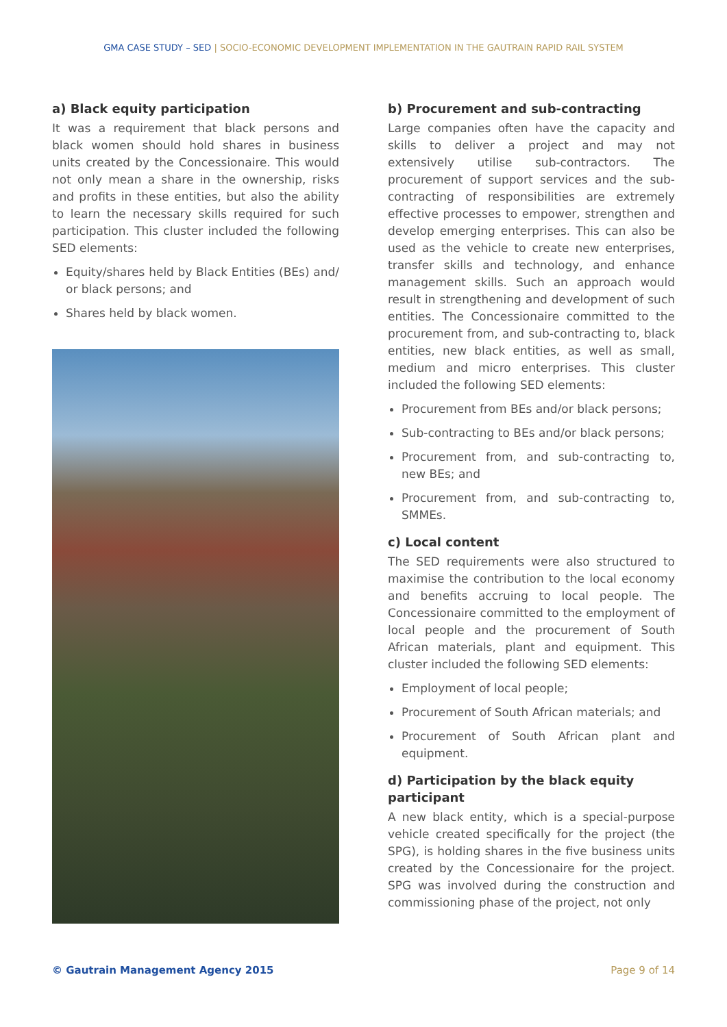GMA CASE STUDY – SED | SOCIO-ECONOMIC DEVELOPMENT IMPLEMENTATION IN THE GAUTRAIN RAPID RAIL SYSTEM
a) Black equity participation
It was a requirement that black persons and black women should hold shares in business units created by the Concessionaire. This would not only mean a share in the ownership, risks and profits in these entities, but also the ability to learn the necessary skills required for such participation. This cluster included the following SED elements:
Equity/shares held by Black Entities (BEs) and/ or black persons; and
Shares held by black women.
b) Procurement and sub-contracting
Large companies often have the capacity and skills to deliver a project and may not extensively utilise sub-contractors. The procurement of support services and the sub-contracting of responsibilities are extremely effective processes to empower, strengthen and develop emerging enterprises. This can also be used as the vehicle to create new enterprises, transfer skills and technology, and enhance management skills. Such an approach would result in strengthening and development of such entities. The Concessionaire committed to the procurement from, and sub-contracting to, black entities, new black entities, as well as small, medium and micro enterprises. This cluster included the following SED elements:
Procurement from BEs and/or black persons;
Sub-contracting to BEs and/or black persons;
Procurement from, and sub-contracting to, new BEs; and
Procurement from, and sub-contracting to, SMMEs.
c) Local content
The SED requirements were also structured to maximise the contribution to the local economy and benefits accruing to local people. The Concessionaire committed to the employment of local people and the procurement of South African materials, plant and equipment. This cluster included the following SED elements:
Employment of local people;
Procurement of South African materials; and
Procurement of South African plant and equipment.
d) Participation by the black equity participant
A new black entity, which is a special-purpose vehicle created specifically for the project (the SPG), is holding shares in the five business units created by the Concessionaire for the project. SPG was involved during the construction and commissioning phase of the project, not only
© Gautrain Management Agency 2015 Page 9 of 14